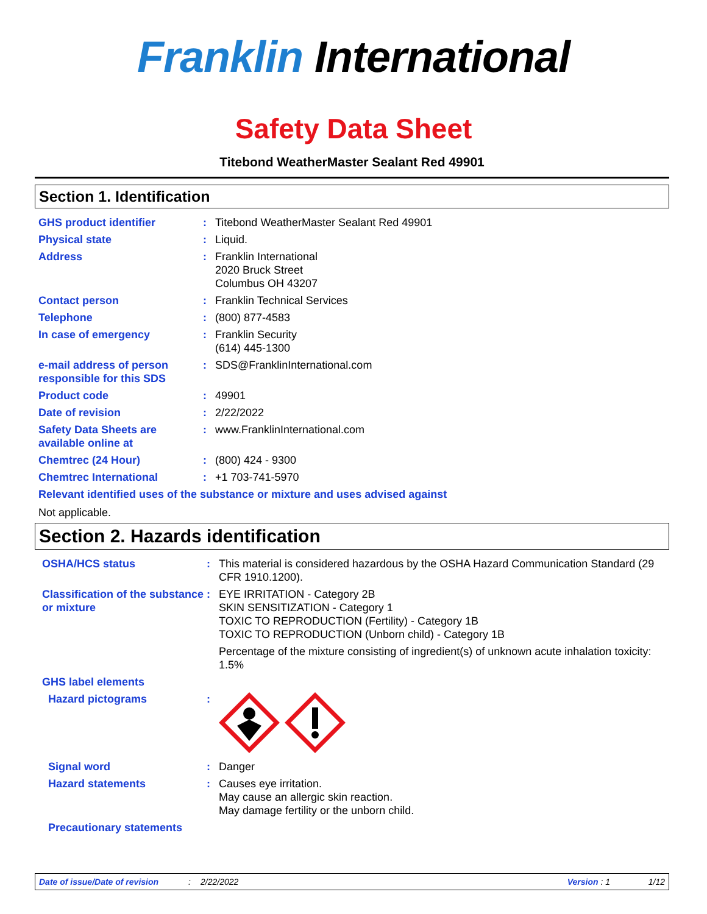Franklin International
Safety Data Sheet
Titebond WeatherMaster Sealant Red 49901
Section 1. Identification
GHS product identifier : Titebond WeatherMaster Sealant Red 49901
Physical state : Liquid.
Address : Franklin International
2020 Bruck Street
Columbus OH 43207
Contact person : Franklin Technical Services
Telephone : (800) 877-4583
In case of emergency : Franklin Security
(614) 445-1300
e-mail address of person responsible for this SDS
: SDS@FranklinInternational.com
Product code : 49901
Date of revision : 2/22/2022
Safety Data Sheets are available online at
: www.FranklinInternational.com
Chemtrec (24 Hour) : (800) 424 - 9300
Chemtrec International : +1 703-741-5970
Relevant identified uses of the substance or mixture and uses advised against
Not applicable.
Section 2. Hazards identification
OSHA/HCS status : This material is considered hazardous by the OSHA Hazard Communication Standard (29 CFR 1910.1200).
Classification of the substance or mixture
: EYE IRRITATION - Category 2B
SKIN SENSITIZATION - Category 1
TOXIC TO REPRODUCTION (Fertility) - Category 1B
TOXIC TO REPRODUCTION (Unborn child) - Category 1B
Percentage of the mixture consisting of ingredient(s) of unknown acute inhalation toxicity: 1.5%
GHS label elements
Hazard pictograms :
Signal word : Danger
Hazard statements : Causes eye irritation.
May cause an allergic skin reaction.
May damage fertility or the unborn child.
Precautionary statements
Date of issue/Date of revision: 2/22/2022 Version : 1 1/12